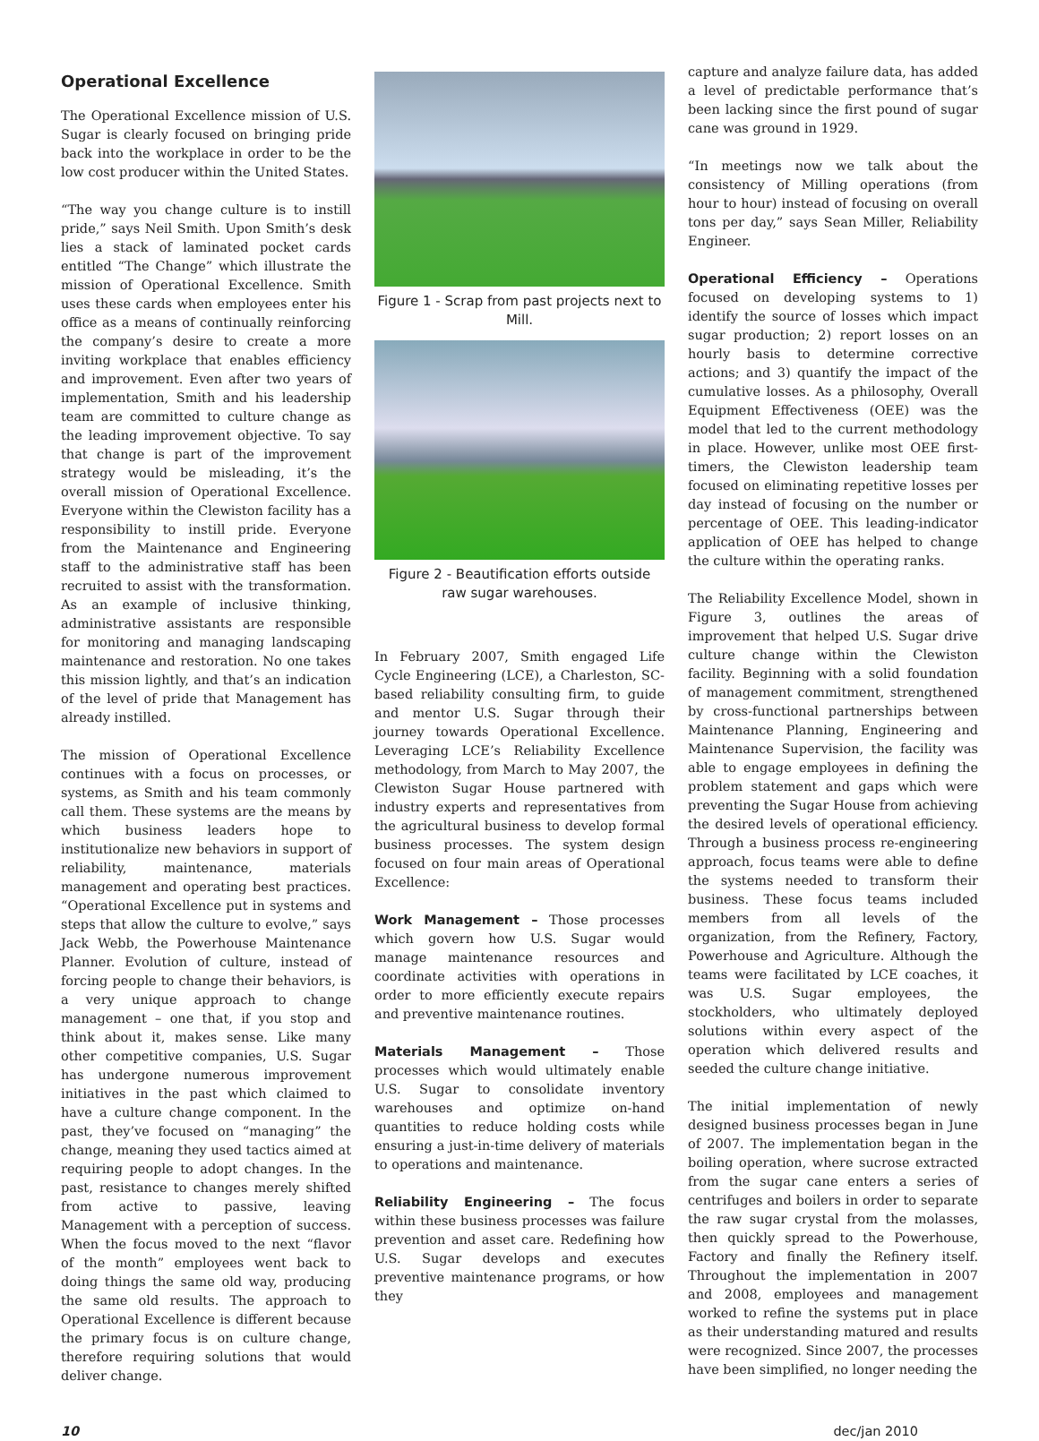Operational Excellence
The Operational Excellence mission of U.S. Sugar is clearly focused on bringing pride back into the workplace in order to be the low cost producer within the United States.
“The way you change culture is to instill pride,” says Neil Smith. Upon Smith’s desk lies a stack of laminated pocket cards entitled “The Change” which illustrate the mission of Operational Excellence. Smith uses these cards when employees enter his office as a means of continually reinforcing the company’s desire to create a more inviting workplace that enables efficiency and improvement. Even after two years of implementation, Smith and his leadership team are committed to culture change as the leading improvement objective. To say that change is part of the improvement strategy would be misleading, it’s the overall mission of Operational Excellence. Everyone within the Clewiston facility has a responsibility to instill pride. Everyone from the Maintenance and Engineering staff to the administrative staff has been recruited to assist with the transformation. As an example of inclusive thinking, administrative assistants are responsible for monitoring and managing landscaping maintenance and restoration. No one takes this mission lightly, and that’s an indication of the level of pride that Management has already instilled.
The mission of Operational Excellence continues with a focus on processes, or systems, as Smith and his team commonly call them. These systems are the means by which business leaders hope to institutionalize new behaviors in support of reliability, maintenance, materials management and operating best practices. “Operational Excellence put in systems and steps that allow the culture to evolve,” says Jack Webb, the Powerhouse Maintenance Planner. Evolution of culture, instead of forcing people to change their behaviors, is a very unique approach to change management – one that, if you stop and think about it, makes sense. Like many other competitive companies, U.S. Sugar has undergone numerous improvement initiatives in the past which claimed to have a culture change component. In the past, they’ve focused on “managing” the change, meaning they used tactics aimed at requiring people to adopt changes. In the past, resistance to changes merely shifted from active to passive, leaving Management with a perception of success. When the focus moved to the next “flavor of the month” employees went back to doing things the same old way, producing the same old results. The approach to Operational Excellence is different because the primary focus is on culture change, therefore requiring solutions that would deliver change.
Figure 1 - Scrap from past projects next to Mill.
Figure 2 - Beautification efforts outside raw sugar warehouses.
In February 2007, Smith engaged Life Cycle Engineering (LCE), a Charleston, SC-based reliability consulting firm, to guide and mentor U.S. Sugar through their journey towards Operational Excellence. Leveraging LCE’s Reliability Excellence methodology, from March to May 2007, the Clewiston Sugar House partnered with industry experts and representatives from the agricultural business to develop formal business processes. The system design focused on four main areas of Operational Excellence:
Work Management – Those processes which govern how U.S. Sugar would manage maintenance resources and coordinate activities with operations in order to more efficiently execute repairs and preventive maintenance routines.
Materials Management – Those processes which would ultimately enable U.S. Sugar to consolidate inventory warehouses and optimize on-hand quantities to reduce holding costs while ensuring a just-in-time delivery of materials to operations and maintenance.
Reliability Engineering – The focus within these business processes was failure prevention and asset care. Redefining how U.S. Sugar develops and executes preventive maintenance programs, or how they
capture and analyze failure data, has added a level of predictable performance that’s been lacking since the first pound of sugar cane was ground in 1929.
“In meetings now we talk about the consistency of Milling operations (from hour to hour) instead of focusing on overall tons per day,” says Sean Miller, Reliability Engineer.
Operational Efficiency – Operations focused on developing systems to 1) identify the source of losses which impact sugar production; 2) report losses on an hourly basis to determine corrective actions; and 3) quantify the impact of the cumulative losses. As a philosophy, Overall Equipment Effectiveness (OEE) was the model that led to the current methodology in place. However, unlike most OEE first-timers, the Clewiston leadership team focused on eliminating repetitive losses per day instead of focusing on the number or percentage of OEE. This leading-indicator application of OEE has helped to change the culture within the operating ranks.
The Reliability Excellence Model, shown in Figure 3, outlines the areas of improvement that helped U.S. Sugar drive culture change within the Clewiston facility. Beginning with a solid foundation of management commitment, strengthened by cross-functional partnerships between Maintenance Planning, Engineering and Maintenance Supervision, the facility was able to engage employees in defining the problem statement and gaps which were preventing the Sugar House from achieving the desired levels of operational efficiency. Through a business process re-engineering approach, focus teams were able to define the systems needed to transform their business. These focus teams included members from all levels of the organization, from the Refinery, Factory, Powerhouse and Agriculture. Although the teams were facilitated by LCE coaches, it was U.S. Sugar employees, the stockholders, who ultimately deployed solutions within every aspect of the operation which delivered results and seeded the culture change initiative.
The initial implementation of newly designed business processes began in June of 2007. The implementation began in the boiling operation, where sucrose extracted from the sugar cane enters a series of centrifuges and boilers in order to separate the raw sugar crystal from the molasses, then quickly spread to the Powerhouse, Factory and finally the Refinery itself. Throughout the implementation in 2007 and 2008, employees and management worked to refine the systems put in place as their understanding matured and results were recognized. Since 2007, the processes have been simplified, no longer needing the
10 dec/jan 2010